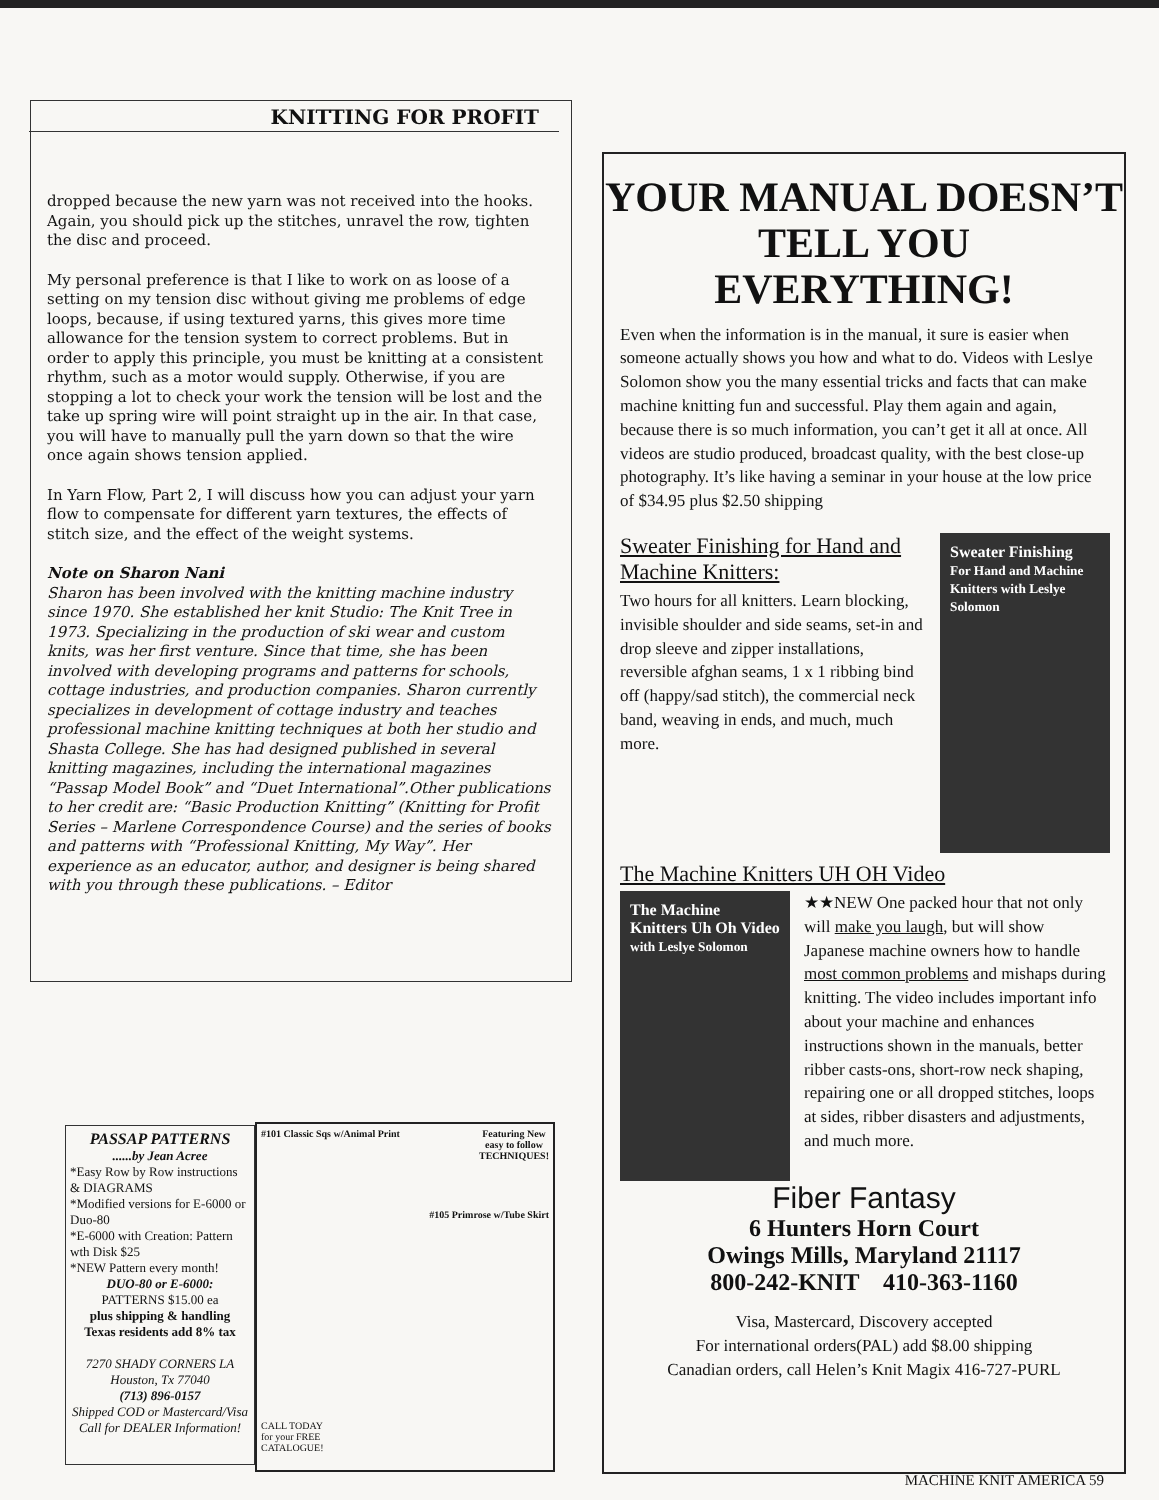KNITTING FOR PROFIT
dropped because the new yarn was not received into the hooks. Again, you should pick up the stitches, unravel the row, tighten the disc and proceed.
My personal preference is that I like to work on as loose of a setting on my tension disc without giving me problems of edge loops, because, if using textured yarns, this gives more time allowance for the tension system to correct problems. But in order to apply this principle, you must be knitting at a consistent rhythm, such as a motor would supply. Otherwise, if you are stopping a lot to check your work the tension will be lost and the take up spring wire will point straight up in the air. In that case, you will have to manually pull the yarn down so that the wire once again shows tension applied.
In Yarn Flow, Part 2, I will discuss how you can adjust your yarn flow to compensate for different yarn textures, the effects of stitch size, and the effect of the weight systems.
Note on Sharon Nani
Sharon has been involved with the knitting machine industry since 1970. She established her knit Studio: The Knit Tree in 1973. Specializing in the production of ski wear and custom knits, was her first venture. Since that time, she has been involved with developing programs and patterns for schools, cottage industries, and production companies. Sharon currently specializes in development of cottage industry and teaches professional machine knitting techniques at both her studio and Shasta College. She has had designed published in several knitting magazines, including the international magazines “Passap Model Book” and “Duet International”.Other publications to her credit are: “Basic Production Knitting” (Knitting for Profit Series – Marlene Correspondence Course) and the series of books and patterns with “Professional Knitting, My Way”. Her experience as an educator, author, and designer is being shared with you through these publications. – Editor
YOUR MANUAL DOESN’T TELL YOU EVERYTHING!
Even when the information is in the manual, it sure is easier when someone actually shows you how and what to do. Videos with Leslye Solomon show you the many essential tricks and facts that can make machine knitting fun and successful. Play them again and again, because there is so much information, you can’t get it all at once. All videos are studio produced, broadcast quality, with the best close-up photography. It’s like having a seminar in your house at the low price of $34.95 plus $2.50 shipping
Sweater Finishing
For Hand and Machine Knitters with Leslye Solomon
Sweater Finishing for Hand and Machine Knitters:
Two hours for all knitters. Learn blocking, invisible shoulder and side seams, set-in and drop sleeve and zipper installations, reversible afghan seams, 1 x 1 ribbing bind off (happy/sad stitch), the commercial neck band, weaving in ends, and much, much more.
The Machine Knitters UH OH Video
The Machine Knitters Uh Oh Video
with Leslye Solomon
★★NEW One packed hour that not only will make you laugh, but will show Japanese machine owners how to handle most common problems and mishaps during knitting. The video includes important info about your machine and enhances instructions shown in the manuals, better ribber casts-ons, short-row neck shaping, repairing one or all dropped stitches, loops at sides, ribber disasters and adjustments, and much more.
Fiber Fantasy
6 Hunters Horn Court
Owings Mills, Maryland 21117
800-242-KNIT 410-363-1160
Visa, Mastercard, Discovery accepted
For international orders(PAL) add $8.00 shipping
Canadian orders, call Helen’s Knit Magix 416-727-PURL
PASSAP PATTERNS
......by Jean Acree
*Easy Row by Row instructions & DIAGRAMS
*Modified versions for E-6000 or Duo-80
*E-6000 with Creation: Pattern wth Disk $25
*NEW Pattern every month!
DUO-80 or E-6000:
PATTERNS $15.00 ea
plus shipping & handling
Texas residents add 8% tax
7270 SHADY CORNERS LA
Houston, Tx 77040
(713) 896-0157
Shipped COD or Mastercard/Visa
Call for DEALER Information!
#101 Classic Sqs w/Animal Print Featuring New
easy to follow
TECHNIQUES!
#105 Primrose w/Tube Skirt
CALL TODAY
for your FREE
CATALOGUE!
MACHINE KNIT AMERICA 59